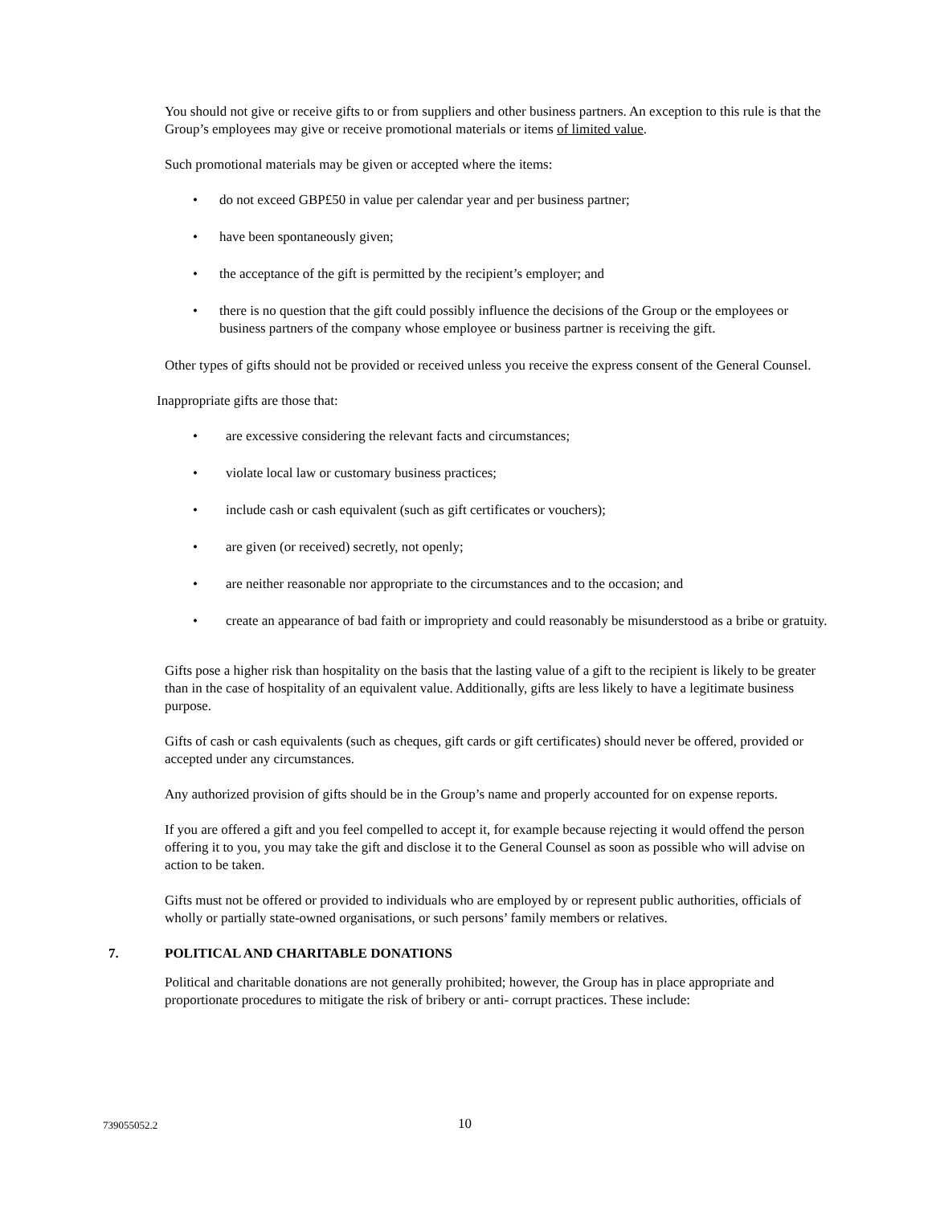You should not give or receive gifts to or from suppliers and other business partners. An exception to this rule is that the Group’s employees may give or receive promotional materials or items of limited value.
Such promotional materials may be given or accepted where the items:
• do not exceed GBP£50 in value per calendar year and per business partner;
• have been spontaneously given;
• the acceptance of the gift is permitted by the recipient’s employer; and
• there is no question that the gift could possibly influence the decisions of the Group or the employees or business partners of the company whose employee or business partner is receiving the gift.
Other types of gifts should not be provided or received unless you receive the express consent of the General Counsel.
Inappropriate gifts are those that:
• are excessive considering the relevant facts and circumstances;
• violate local law or customary business practices;
• include cash or cash equivalent (such as gift certificates or vouchers);
• are given (or received) secretly, not openly;
• are neither reasonable nor appropriate to the circumstances and to the occasion; and
• create an appearance of bad faith or impropriety and could reasonably be misunderstood as a bribe or gratuity.
Gifts pose a higher risk than hospitality on the basis that the lasting value of a gift to the recipient is likely to be greater than in the case of hospitality of an equivalent value. Additionally, gifts are less likely to have a legitimate business purpose.
Gifts of cash or cash equivalents (such as cheques, gift cards or gift certificates) should never be offered, provided or accepted under any circumstances.
Any authorized provision of gifts should be in the Group’s name and properly accounted for on expense reports.
If you are offered a gift and you feel compelled to accept it, for example because rejecting it would offend the person offering it to you, you may take the gift and disclose it to the General Counsel as soon as possible who will advise on action to be taken.
Gifts must not be offered or provided to individuals who are employed by or represent public authorities, officials of wholly or partially state-owned organisations, or such persons’ family members or relatives.
7. POLITICAL AND CHARITABLE DONATIONS
Political and charitable donations are not generally prohibited; however, the Group has in place appropriate and proportionate procedures to mitigate the risk of bribery or anti- corrupt practices. These include:
739055052.2 10